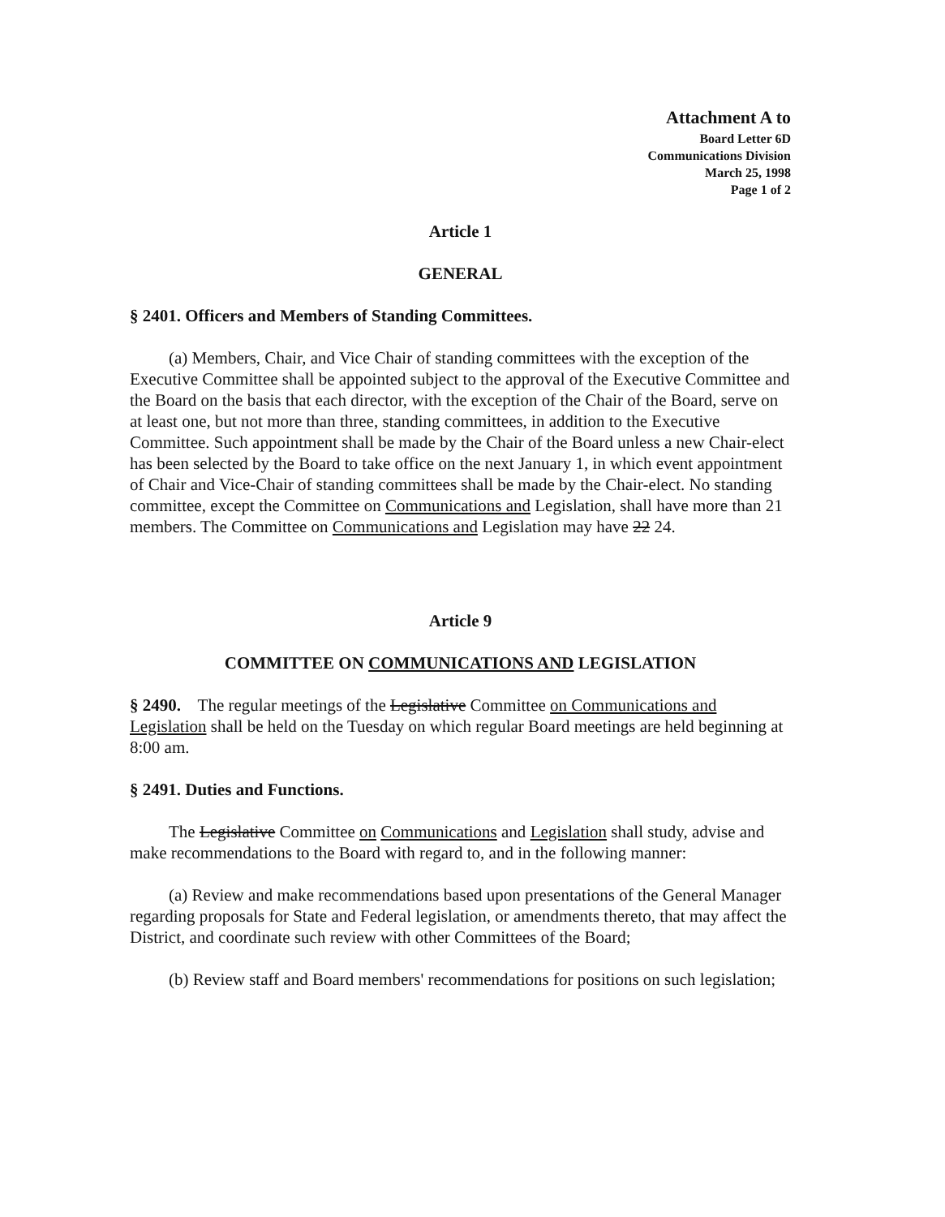Attachment A to
Board Letter 6D
Communications Division
March 25, 1998
Page 1 of 2
Article 1
GENERAL
§ 2401. Officers and Members of Standing Committees.
(a) Members, Chair, and Vice Chair of standing committees with the exception of the Executive Committee shall be appointed subject to the approval of the Executive Committee and the Board on the basis that each director, with the exception of the Chair of the Board, serve on at least one, but not more than three, standing committees, in addition to the Executive Committee. Such appointment shall be made by the Chair of the Board unless a new Chair-elect has been selected by the Board to take office on the next January 1, in which event appointment of Chair and Vice-Chair of standing committees shall be made by the Chair-elect. No standing committee, except the Committee on Communications and Legislation, shall have more than 21 members. The Committee on Communications and Legislation may have 22 24.
Article 9
COMMITTEE ON COMMUNICATIONS AND LEGISLATION
§ 2490. The regular meetings of the Legislative Committee on Communications and Legislation shall be held on the Tuesday on which regular Board meetings are held beginning at 8:00 am.
§ 2491. Duties and Functions.
The Legislative Committee on Communications and Legislation shall study, advise and make recommendations to the Board with regard to, and in the following manner:
(a) Review and make recommendations based upon presentations of the General Manager regarding proposals for State and Federal legislation, or amendments thereto, that may affect the District, and coordinate such review with other Committees of the Board;
(b) Review staff and Board members' recommendations for positions on such legislation;